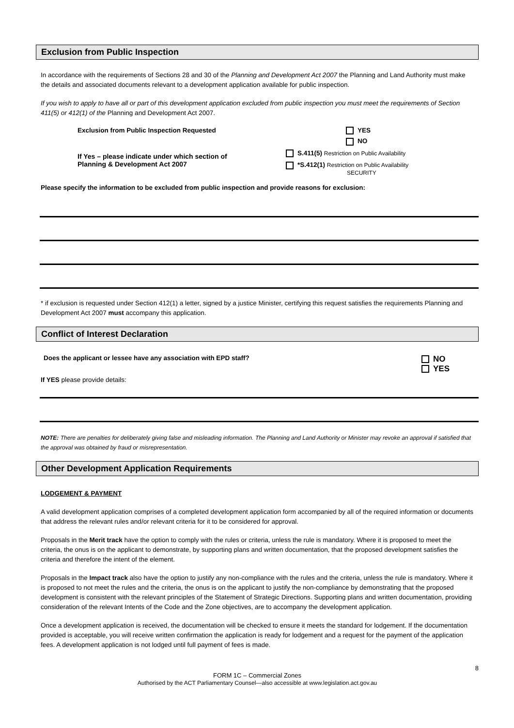Exclusion from Public Inspection
In accordance with the requirements of Sections 28 and 30 of the Planning and Development Act 2007 the Planning and Land Authority must make the details and associated documents relevant to a development application available for public inspection.
If you wish to apply to have all or part of this development application excluded from public inspection you must meet the requirements of Section 411(5) or 412(1) of the Planning and Development Act 2007.
Exclusion from Public Inspection Requested
If Yes – please indicate under which section of
Planning & Development Act 2007
YES
NO
S.411(5) Restriction on Public Availability
*S.412(1) Restriction on Public Availability
SECURITY
Please specify the information to be excluded from public inspection and provide reasons for exclusion:
* if exclusion is requested under Section 412(1) a letter, signed by a justice Minister, certifying this request satisfies the requirements Planning and Development Act 2007 must accompany this application.
Conflict of Interest Declaration
Does the applicant or lessee have any association with EPD staff?
If YES please provide details:
NO
YES
NOTE: There are penalties for deliberately giving false and misleading information. The Planning and Land Authority or Minister may revoke an approval if satisfied that the approval was obtained by fraud or misrepresentation.
Other Development Application Requirements
LODGEMENT & PAYMENT
A valid development application comprises of a completed development application form accompanied by all of the required information or documents that address the relevant rules and/or relevant criteria for it to be considered for approval.
Proposals in the Merit track have the option to comply with the rules or criteria, unless the rule is mandatory. Where it is proposed to meet the criteria, the onus is on the applicant to demonstrate, by supporting plans and written documentation, that the proposed development satisfies the criteria and therefore the intent of the element.
Proposals in the Impact track also have the option to justify any non-compliance with the rules and the criteria, unless the rule is mandatory. Where it is proposed to not meet the rules and the criteria, the onus is on the applicant to justify the non-compliance by demonstrating that the proposed development is consistent with the relevant principles of the Statement of Strategic Directions. Supporting plans and written documentation, providing consideration of the relevant Intents of the Code and the Zone objectives, are to accompany the development application.
Once a development application is received, the documentation will be checked to ensure it meets the standard for lodgement. If the documentation provided is acceptable, you will receive written confirmation the application is ready for lodgement and a request for the payment of the application fees. A development application is not lodged until full payment of fees is made.
8
FORM 1C – Commercial Zones
Authorised by the ACT Parliamentary Counsel—also accessible at www.legislation.act.gov.au